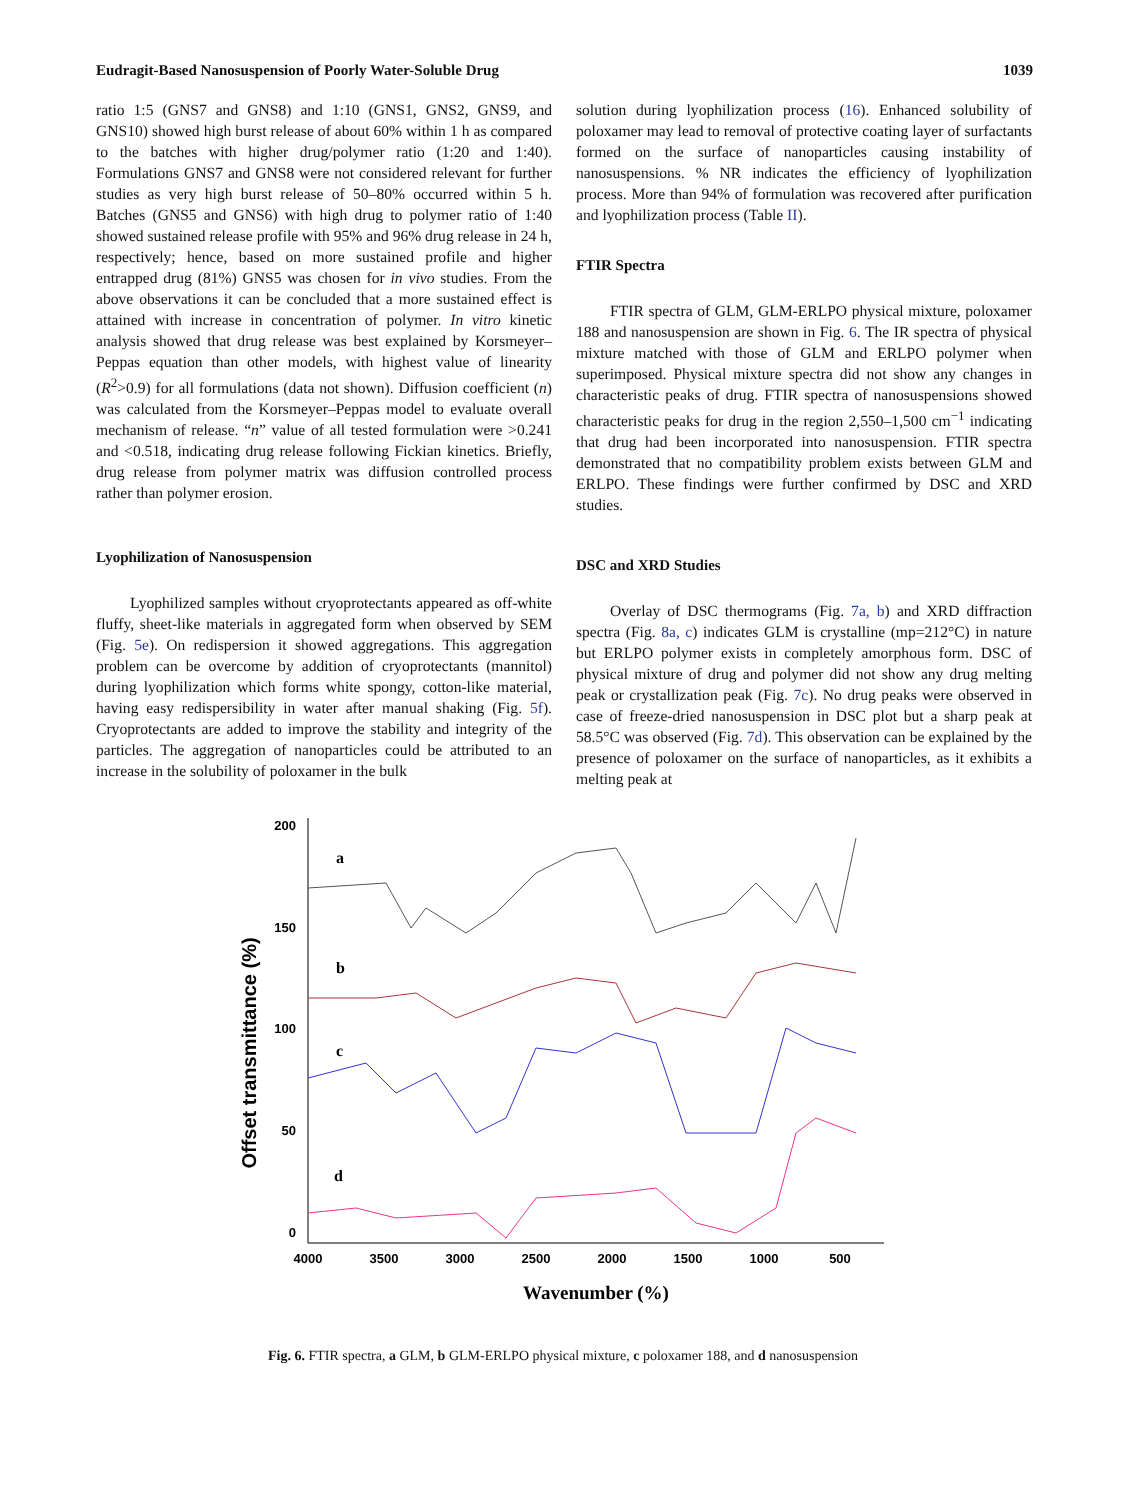Eudragit-Based Nanosuspension of Poorly Water-Soluble Drug 1039
ratio 1:5 (GNS7 and GNS8) and 1:10 (GNS1, GNS2, GNS9, and GNS10) showed high burst release of about 60% within 1 h as compared to the batches with higher drug/polymer ratio (1:20 and 1:40). Formulations GNS7 and GNS8 were not considered relevant for further studies as very high burst release of 50–80% occurred within 5 h. Batches (GNS5 and GNS6) with high drug to polymer ratio of 1:40 showed sustained release profile with 95% and 96% drug release in 24 h, respectively; hence, based on more sustained profile and higher entrapped drug (81%) GNS5 was chosen for in vivo studies. From the above observations it can be concluded that a more sustained effect is attained with increase in concentration of polymer. In vitro kinetic analysis showed that drug release was best explained by Korsmeyer–Peppas equation than other models, with highest value of linearity (R<sup>2</sup>>0.9) for all formulations (data not shown). Diffusion coefficient (n) was calculated from the Korsmeyer–Peppas model to evaluate overall mechanism of release. “n” value of all tested formulation were >0.241 and <0.518, indicating drug release following Fickian kinetics. Briefly, drug release from polymer matrix was diffusion controlled process rather than polymer erosion.
Lyophilization of Nanosuspension
Lyophilized samples without cryoprotectants appeared as off-white fluffy, sheet-like materials in aggregated form when observed by SEM (Fig. 5e). On redispersion it showed aggregations. This aggregation problem can be overcome by addition of cryoprotectants (mannitol) during lyophilization which forms white spongy, cotton-like material, having easy redispersibility in water after manual shaking (Fig. 5f). Cryoprotectants are added to improve the stability and integrity of the particles. The aggregation of nanoparticles could be attributed to an increase in the solubility of poloxamer in the bulk
solution during lyophilization process (16). Enhanced solubility of poloxamer may lead to removal of protective coating layer of surfactants formed on the surface of nanoparticles causing instability of nanosuspensions. % NR indicates the efficiency of lyophilization process. More than 94% of formulation was recovered after purification and lyophilization process (Table II).
FTIR Spectra
FTIR spectra of GLM, GLM-ERLPO physical mixture, poloxamer 188 and nanosuspension are shown in Fig. 6. The IR spectra of physical mixture matched with those of GLM and ERLPO polymer when superimposed. Physical mixture spectra did not show any changes in characteristic peaks of drug. FTIR spectra of nanosuspensions showed characteristic peaks for drug in the region 2,550–1,500 cm<sup>−1</sup> indicating that drug had been incorporated into nanosuspension. FTIR spectra demonstrated that no compatibility problem exists between GLM and ERLPO. These findings were further confirmed by DSC and XRD studies.
DSC and XRD Studies
Overlay of DSC thermograms (Fig. 7a, b) and XRD diffraction spectra (Fig. 8a, c) indicates GLM is crystalline (mp=212°C) in nature but ERLPO polymer exists in completely amorphous form. DSC of physical mixture of drug and polymer did not show any drug melting peak or crystallization peak (Fig. 7c). No drug peaks were observed in case of freeze-dried nanosuspension in DSC plot but a sharp peak at 58.5°C was observed (Fig. 7d). This observation can be explained by the presence of poloxamer on the surface of nanoparticles, as it exhibits a melting peak at
Offset transmittance (%)
200
150
100
50
0
4000
3500
3000
2500
2000
1500
1000
500
Wavenumber (%)
a
b
c
d
Fig. 6. FTIR spectra, a GLM, b GLM-ERLPO physical mixture, c poloxamer 188, and d nanosuspension